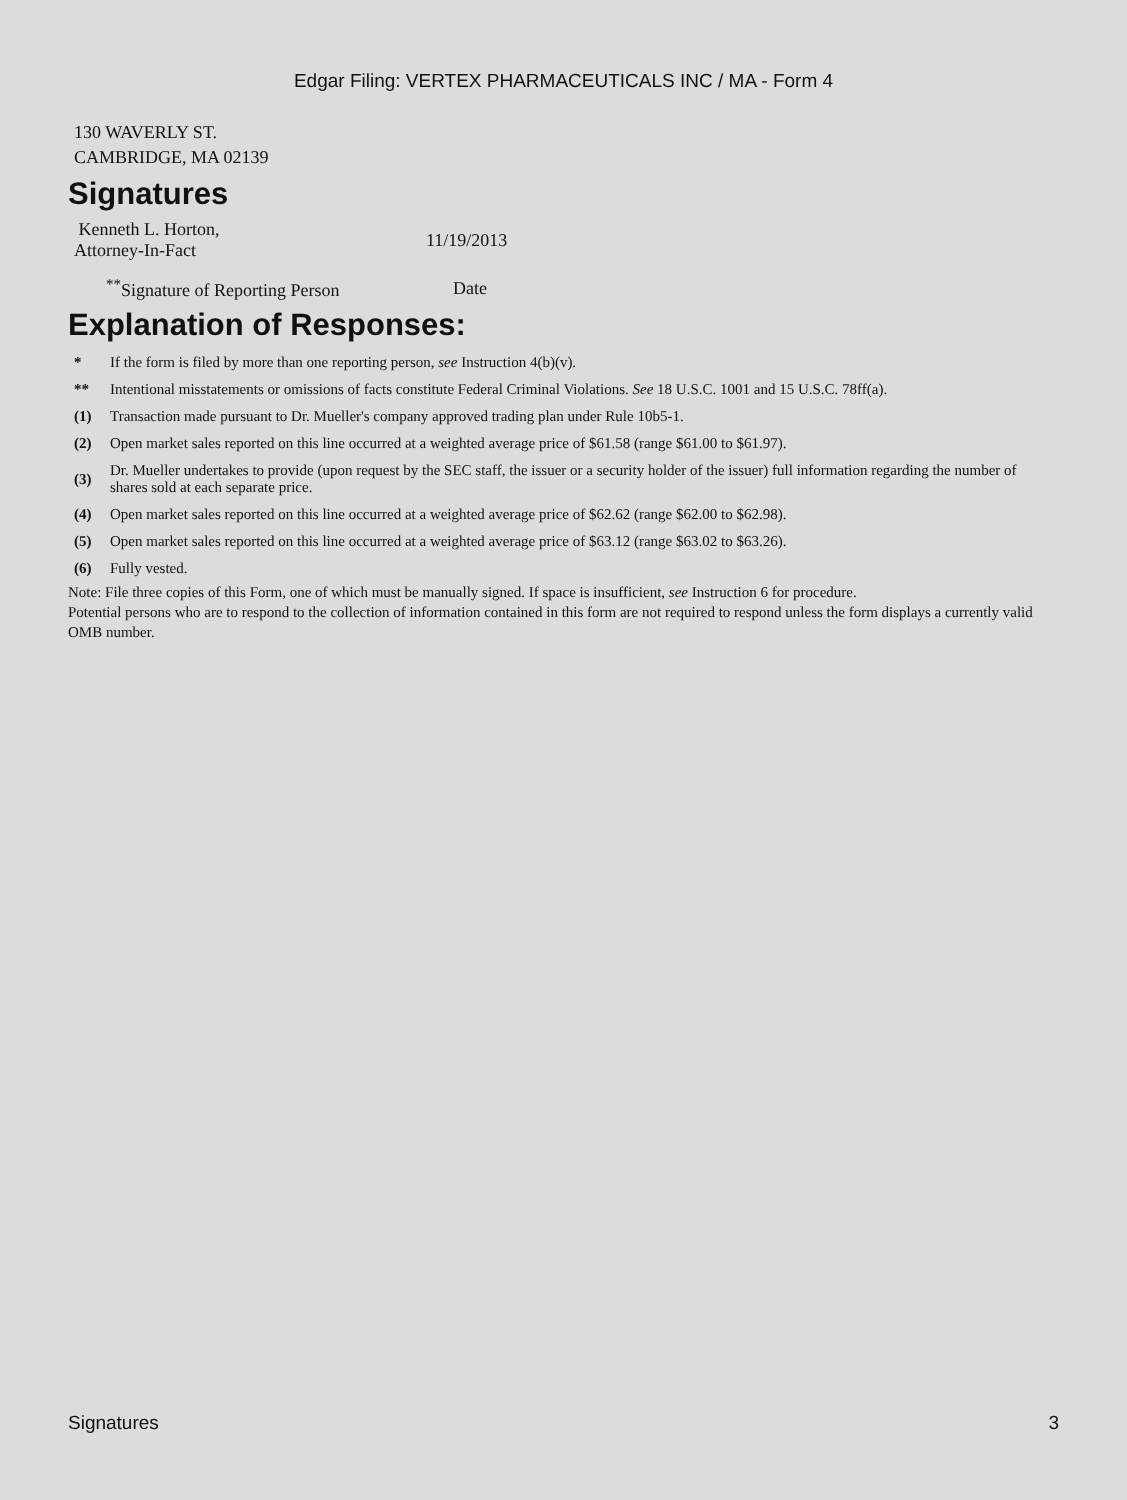Edgar Filing: VERTEX PHARMACEUTICALS INC / MA - Form 4
130 WAVERLY ST.
CAMBRIDGE, MA 02139
Signatures
| Kenneth L. Horton, Attorney-In-Fact | 11/19/2013 |
| <sup>**</sup> Signature of Reporting Person | Date |
Explanation of Responses:
| * | If the form is filed by more than one reporting person, see Instruction 4(b)(v). |
| ** | Intentional misstatements or omissions of facts constitute Federal Criminal Violations. See 18 U.S.C. 1001 and 15 U.S.C. 78ff(a). |
| (1) | Transaction made pursuant to Dr. Mueller's company approved trading plan under Rule 10b5-1. |
| (2) | Open market sales reported on this line occurred at a weighted average price of $61.58 (range $61.00 to $61.97). |
| (3) | Dr. Mueller undertakes to provide (upon request by the SEC staff, the issuer or a security holder of the issuer) full information regarding the number of shares sold at each separate price. |
| (4) | Open market sales reported on this line occurred at a weighted average price of $62.62 (range $62.00 to $62.98). |
| (5) | Open market sales reported on this line occurred at a weighted average price of $63.12 (range $63.02 to $63.26). |
| (6) | Fully vested. |
Note: File three copies of this Form, one of which must be manually signed. If space is insufficient, see Instruction 6 for procedure.
Potential persons who are to respond to the collection of information contained in this form are not required to respond unless the form displays a currently valid OMB number.
Signatures 3